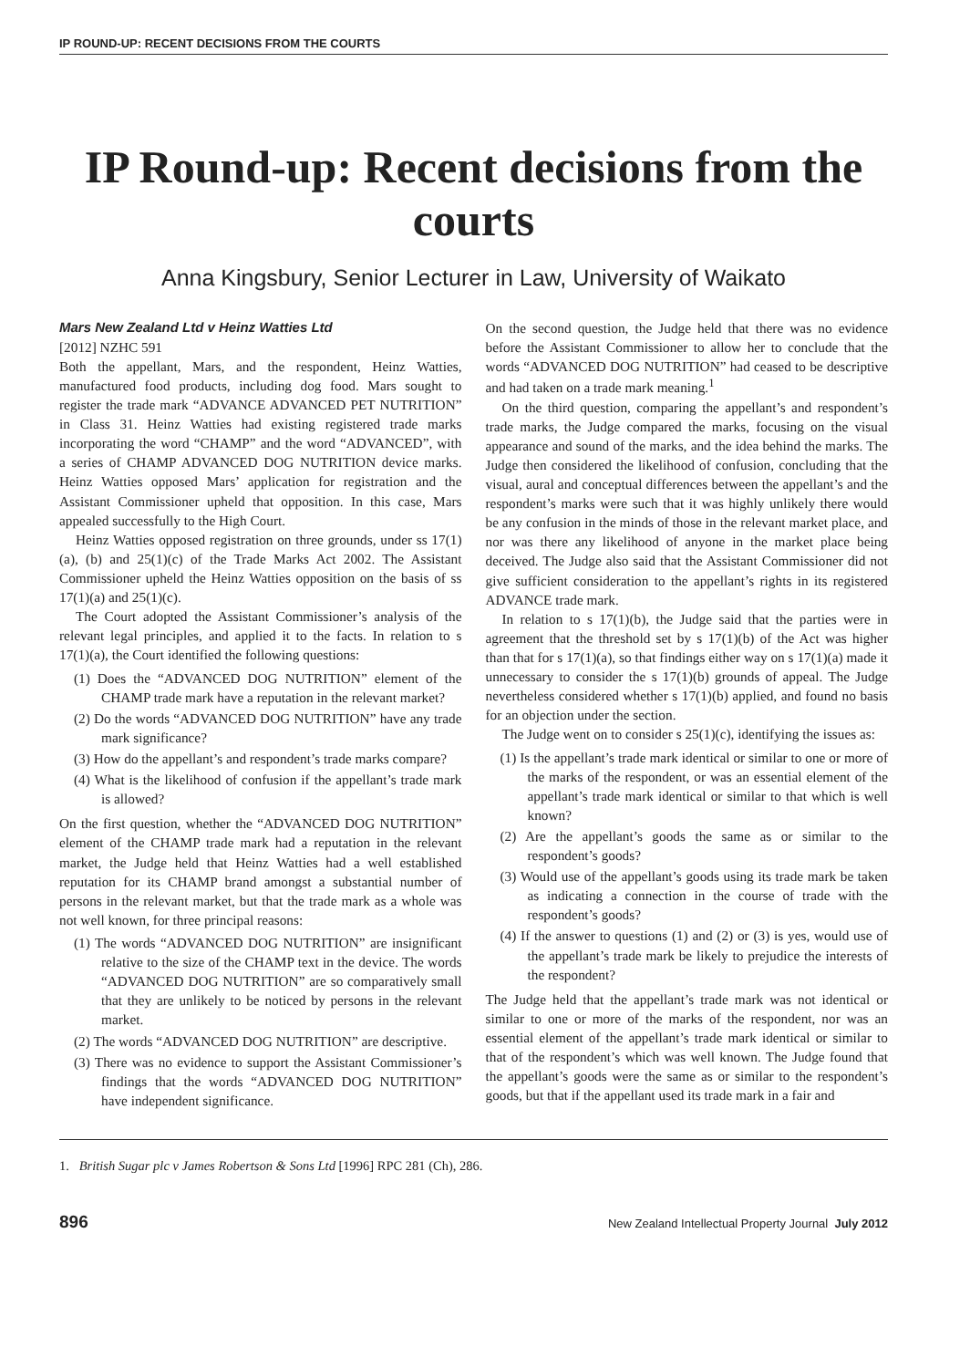IP ROUND-UP: RECENT DECISIONS FROM THE COURTS
IP Round-up: Recent decisions from the courts
Anna Kingsbury, Senior Lecturer in Law, University of Waikato
Mars New Zealand Ltd v Heinz Watties Ltd
[2012] NZHC 591
Both the appellant, Mars, and the respondent, Heinz Watties, manufactured food products, including dog food. Mars sought to register the trade mark “ADVANCE ADVANCED PET NUTRITION” in Class 31. Heinz Watties had existing registered trade marks incorporating the word “CHAMP” and the word “ADVANCED”, with a series of CHAMP ADVANCED DOG NUTRITION device marks. Heinz Watties opposed Mars’ application for registration and the Assistant Commissioner upheld that opposition. In this case, Mars appealed successfully to the High Court.
Heinz Watties opposed registration on three grounds, under ss 17(1)(a), (b) and 25(1)(c) of the Trade Marks Act 2002. The Assistant Commissioner upheld the Heinz Watties opposition on the basis of ss 17(1)(a) and 25(1)(c).
The Court adopted the Assistant Commissioner’s analysis of the relevant legal principles, and applied it to the facts. In relation to s 17(1)(a), the Court identified the following questions:
(1) Does the “ADVANCED DOG NUTRITION” element of the CHAMP trade mark have a reputation in the relevant market?
(2) Do the words “ADVANCED DOG NUTRITION” have any trade mark significance?
(3) How do the appellant’s and respondent’s trade marks compare?
(4) What is the likelihood of confusion if the appellant’s trade mark is allowed?
On the first question, whether the “ADVANCED DOG NUTRITION” element of the CHAMP trade mark had a reputation in the relevant market, the Judge held that Heinz Watties had a well established reputation for its CHAMP brand amongst a substantial number of persons in the relevant market, but that the trade mark as a whole was not well known, for three principal reasons:
(1) The words “ADVANCED DOG NUTRITION” are insignificant relative to the size of the CHAMP text in the device. The words “ADVANCED DOG NUTRITION” are so comparatively small that they are unlikely to be noticed by persons in the relevant market.
(2) The words “ADVANCED DOG NUTRITION” are descriptive.
(3) There was no evidence to support the Assistant Commissioner’s findings that the words “ADVANCED DOG NUTRITION” have independent significance.
On the second question, the Judge held that there was no evidence before the Assistant Commissioner to allow her to conclude that the words “ADVANCED DOG NUTRITION” had ceased to be descriptive and had taken on a trade mark meaning.<sup>1</sup>
On the third question, comparing the appellant’s and respondent’s trade marks, the Judge compared the marks, focusing on the visual appearance and sound of the marks, and the idea behind the marks. The Judge then considered the likelihood of confusion, concluding that the visual, aural and conceptual differences between the appellant’s and the respondent’s marks were such that it was highly unlikely there would be any confusion in the minds of those in the relevant market place, and nor was there any likelihood of anyone in the market place being deceived. The Judge also said that the Assistant Commissioner did not give sufficient consideration to the appellant’s rights in its registered ADVANCE trade mark.
In relation to s 17(1)(b), the Judge said that the parties were in agreement that the threshold set by s 17(1)(b) of the Act was higher than that for s 17(1)(a), so that findings either way on s 17(1)(a) made it unnecessary to consider the s 17(1)(b) grounds of appeal. The Judge nevertheless considered whether s 17(1)(b) applied, and found no basis for an objection under the section.
The Judge went on to consider s 25(1)(c), identifying the issues as:
(1) Is the appellant’s trade mark identical or similar to one or more of the marks of the respondent, or was an essential element of the appellant’s trade mark identical or similar to that which is well known?
(2) Are the appellant’s goods the same as or similar to the respondent’s goods?
(3) Would use of the appellant’s goods using its trade mark be taken as indicating a connection in the course of trade with the respondent’s goods?
(4) If the answer to questions (1) and (2) or (3) is yes, would use of the appellant’s trade mark be likely to prejudice the interests of the respondent?
The Judge held that the appellant’s trade mark was not identical or similar to one or more of the marks of the respondent, nor was an essential element of the appellant’s trade mark identical or similar to that of the respondent’s which was well known. The Judge found that the appellant’s goods were the same as or similar to the respondent’s goods, but that if the appellant used its trade mark in a fair and
1. British Sugar plc v James Robertson & Sons Ltd [1996] RPC 281 (Ch), 286.
896 New Zealand Intellectual Property Journal July 2012